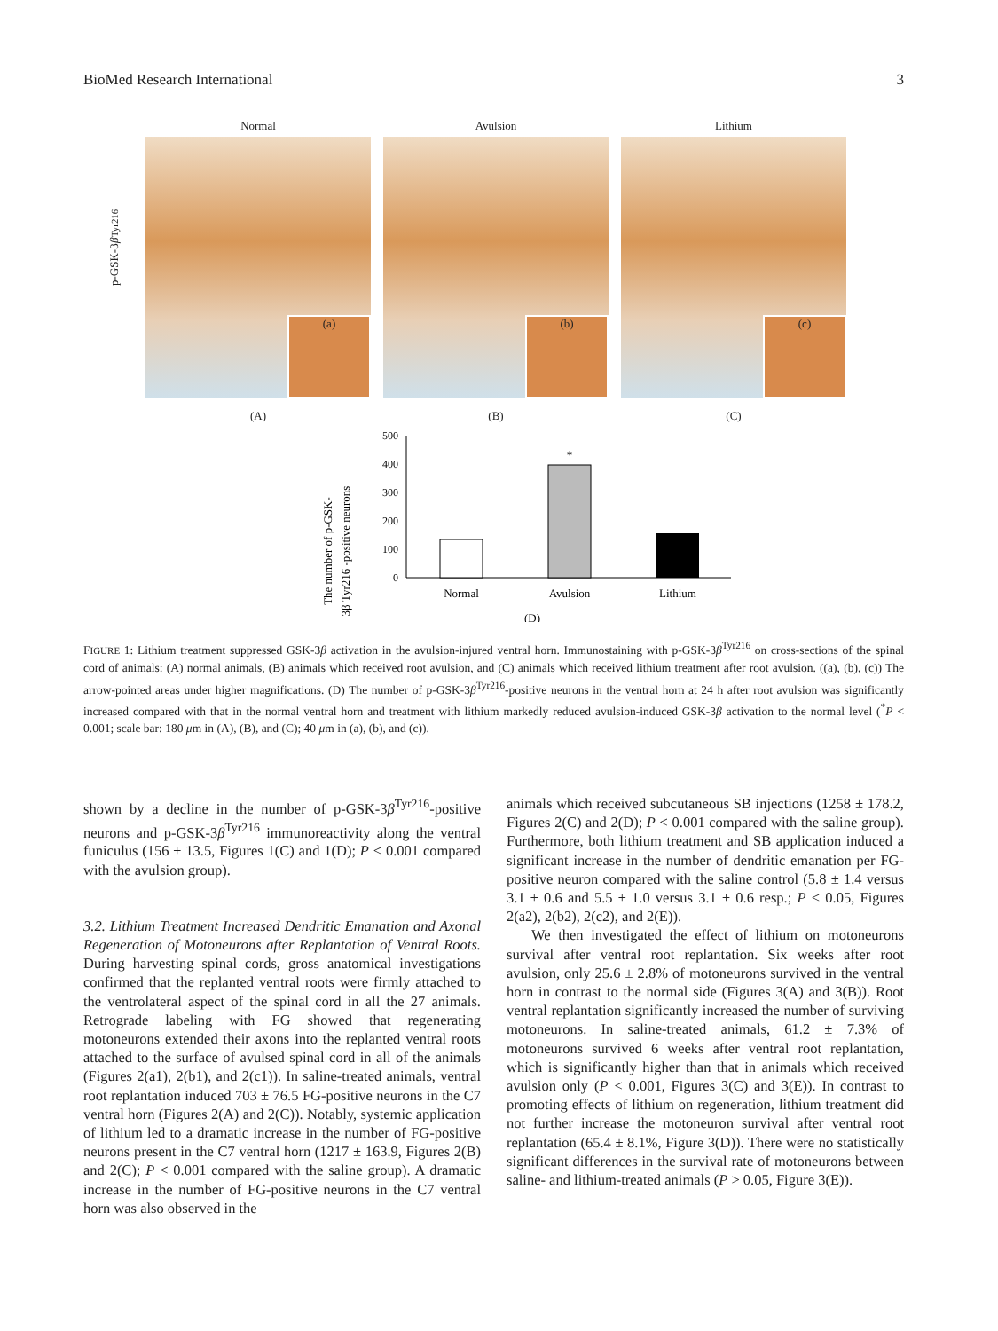BioMed Research International 3
p-GSK-3 β<sup>Tyr216</sup>
Normal
(a)
(A)
Avulsion
(b)
(B)
Lithium
(c)
(C)
The number of p-GSK-
3β Tyr216 -positive neurons
500
400
300
200
100
0
*
Normal
Avulsion
Lithium
(D)
FIGURE 1: Lithium treatment suppressed GSK-3β activation in the avulsion-injured ventral horn. Immunostaining with p-GSK-3β<sup>Tyr216</sup> on cross-sections of the spinal cord of animals: (A) normal animals, (B) animals which received root avulsion, and (C) animals which received lithium treatment after root avulsion. ((a), (b), (c)) The arrow-pointed areas under higher magnifications. (D) The number of p-GSK-3β<sup>Tyr216</sup>-positive neurons in the ventral horn at 24 h after root avulsion was significantly increased compared with that in the normal ventral horn and treatment with lithium markedly reduced avulsion-induced GSK-3β activation to the normal level (<sup>*</sup>P < 0.001; scale bar: 180 μm in (A), (B), and (C); 40 μm in (a), (b), and (c)).
shown by a decline in the number of p-GSK-3β<sup>Tyr216</sup>-positive neurons and p-GSK-3β<sup>Tyr216</sup> immunoreactivity along the ventral funiculus (156 ± 13.5, Figures 1(C) and 1(D); P < 0.001 compared with the avulsion group).
3.2. Lithium Treatment Increased Dendritic Emanation and Axonal Regeneration of Motoneurons after Replantation of Ventral Roots. During harvesting spinal cords, gross anatomical investigations confirmed that the replanted ventral roots were firmly attached to the ventrolateral aspect of the spinal cord in all the 27 animals. Retrograde labeling with FG showed that regenerating motoneurons extended their axons into the replanted ventral roots attached to the surface of avulsed spinal cord in all of the animals (Figures 2(a1), 2(b1), and 2(c1)). In saline-treated animals, ventral root replantation induced 703 ± 76.5 FG-positive neurons in the C7 ventral horn (Figures 2(A) and 2(C)). Notably, systemic application of lithium led to a dramatic increase in the number of FG-positive neurons present in the C7 ventral horn (1217 ± 163.9, Figures 2(B) and 2(C); P < 0.001 compared with the saline group). A dramatic increase in the number of FG-positive neurons in the C7 ventral horn was also observed in the
animals which received subcutaneous SB injections (1258 ± 178.2, Figures 2(C) and 2(D); P < 0.001 compared with the saline group). Furthermore, both lithium treatment and SB application induced a significant increase in the number of dendritic emanation per FG-positive neuron compared with the saline control (5.8 ± 1.4 versus 3.1 ± 0.6 and 5.5 ± 1.0 versus 3.1 ± 0.6 resp.; P < 0.05, Figures 2(a2), 2(b2), 2(c2), and 2(E)).
We then investigated the effect of lithium on motoneurons survival after ventral root replantation. Six weeks after root avulsion, only 25.6 ± 2.8% of motoneurons survived in the ventral horn in contrast to the normal side (Figures 3(A) and 3(B)). Root ventral replantation significantly increased the number of surviving motoneurons. In saline-treated animals, 61.2 ± 7.3% of motoneurons survived 6 weeks after ventral root replantation, which is significantly higher than that in animals which received avulsion only (P < 0.001, Figures 3(C) and 3(E)). In contrast to promoting effects of lithium on regeneration, lithium treatment did not further increase the motoneuron survival after ventral root replantation (65.4 ± 8.1%, Figure 3(D)). There were no statistically significant differences in the survival rate of motoneurons between saline- and lithium-treated animals (P > 0.05, Figure 3(E)).